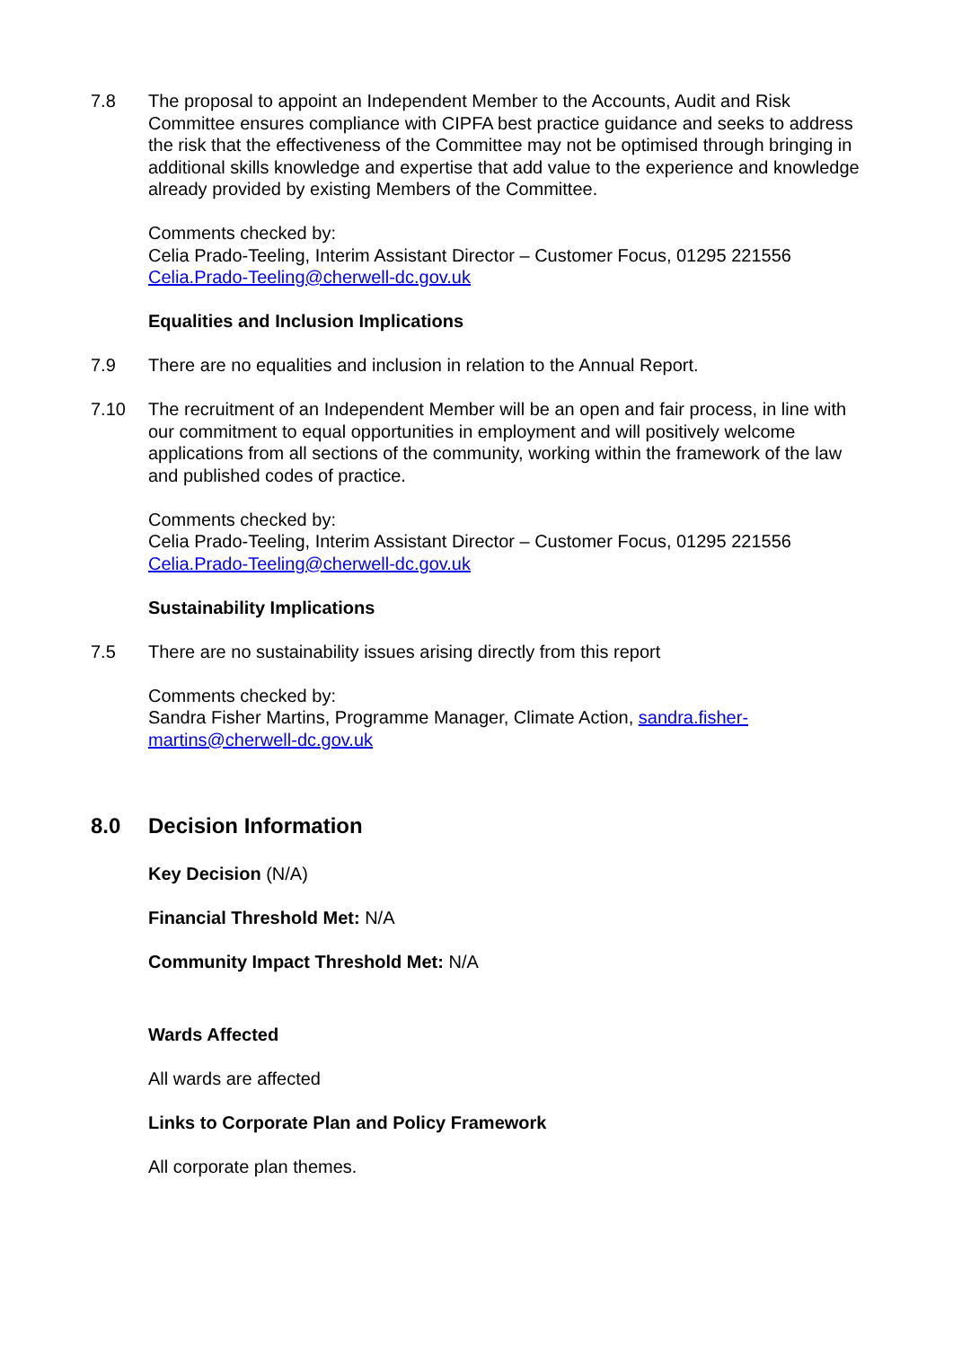7.8 The proposal to appoint an Independent Member to the Accounts, Audit and Risk Committee ensures compliance with CIPFA best practice guidance and seeks to address the risk that the effectiveness of the Committee may not be optimised through bringing in additional skills knowledge and expertise that add value to the experience and knowledge already provided by existing Members of the Committee.
Comments checked by:
Celia Prado-Teeling, Interim Assistant Director – Customer Focus, 01295 221556
Celia.Prado-Teeling@cherwell-dc.gov.uk
Equalities and Inclusion Implications
7.9 There are no equalities and inclusion in relation to the Annual Report.
7.10 The recruitment of an Independent Member will be an open and fair process, in line with our commitment to equal opportunities in employment and will positively welcome applications from all sections of the community, working within the framework of the law and published codes of practice.
Comments checked by:
Celia Prado-Teeling, Interim Assistant Director – Customer Focus, 01295 221556
Celia.Prado-Teeling@cherwell-dc.gov.uk
Sustainability Implications
7.5 There are no sustainability issues arising directly from this report
Comments checked by:
Sandra Fisher Martins, Programme Manager, Climate Action, sandra.fisher-
martins@cherwell-dc.gov.uk
8.0 Decision Information
Key Decision (N/A)
Financial Threshold Met: N/A
Community Impact Threshold Met: N/A
Wards Affected
All wards are affected
Links to Corporate Plan and Policy Framework
All corporate plan themes.